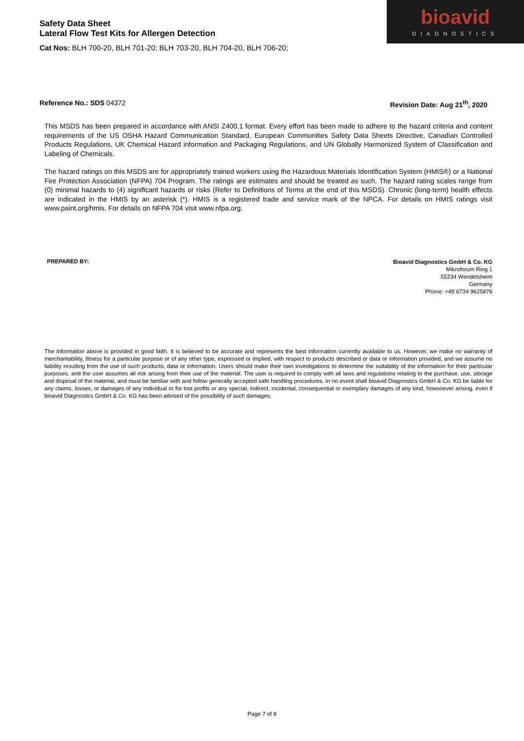Safety Data Sheet
Lateral Flow Test Kits for Allergen Detection
Cat Nos: BLH 700-20, BLH 701-20; BLH 703-20, BLH 704-20, BLH 706-20;
bioavid
DIAGNOSTICS
Reference No.: SDS 04372 Revision Date: Aug 21<sup>th</sup>, 2020
This MSDS has been prepared in accordance with ANSI Z400.1 format. Every effort has been made to adhere to the hazard criteria and content requirements of the US OSHA Hazard Communication Standard, European Communities Safety Data Sheets Directive, Canadian Controlled Products Regulations, UK Chemical Hazard information and Packaging Regulations, and UN Globally Harmonized System of Classification and Labeling of Chemicals.
The hazard ratings on this MSDS are for appropriately trained workers using the Hazardous Materials Identification System (HMIS®) or a National Fire Protection Association (NFPA) 704 Program. The ratings are estimates and should be treated as such. The hazard rating scales range from (0) minimal hazards to (4) significant hazards or risks (Refer to Definitions of Terms at the end of this MSDS). Chronic (long-term) health effects are indicated in the HMIS by an asterisk (*). HMIS is a registered trade and service mark of the NPCA. For details on HMIS ratings visit www.paint.org/hmis. For details on NFPA 704 visit www.nfpa.org.
PREPARED BY:
Bioavid Diagnostics GmbH & Co. KG
Mikroforum Ring 1
55234 Wendelsheim
Germany
Phone: +49 6734 9625876
The information above is provided in good faith. It is believed to be accurate and represents the best information currently available to us. However, we make no warranty of merchantability, fitness for a particular purpose or of any other type, expressed or implied, with respect to products described or data or information provided, and we assume no liability resulting from the use of such products, data or information. Users should make their own investigations to determine the suitability of the information for their particular purposes, and the user assumes all risk arising from their use of the material. The user is required to comply with all laws and regulations relating to the purchase, use, storage and disposal of the material, and must be familiar with and follow generally accepted safe handling procedures. In no event shall bioavid Diagnostics GmbH & Co. KG be liable for any claims, losses, or damages of any individual or for lost profits or any special, indirect, incidental, consequential or exemplary damages of any kind, howsoever arising, even if bioavid Diagnostics GmbH & Co. KG has been advised of the possibility of such damages.
Page 7 of 8